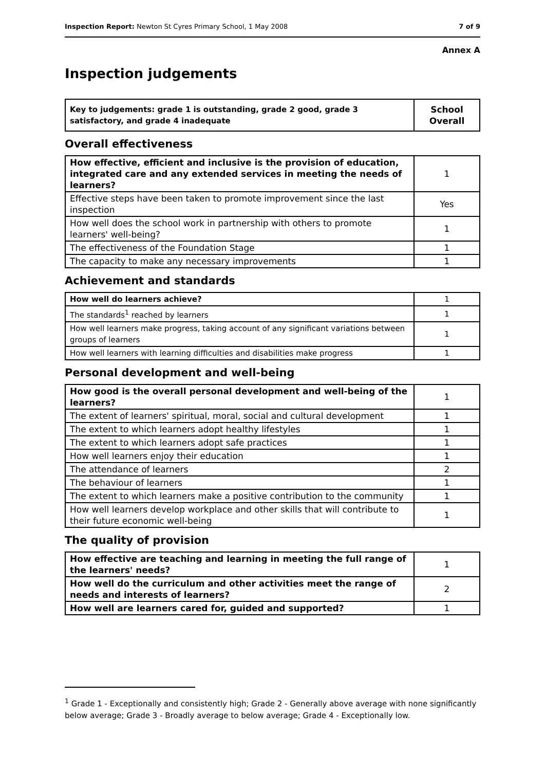Inspection Report: Newton St Cyres Primary School, 1 May 2008 7 of 9
Annex A
Inspection judgements
| Key to judgements: grade 1 is outstanding, grade 2 good, grade 3 satisfactory, and grade 4 inadequate | School Overall |
Overall effectiveness
| How effective, efficient and inclusive is the provision of education, integrated care and any extended services in meeting the needs of learners? | 1 |
| Effective steps have been taken to promote improvement since the last inspection | Yes |
| How well does the school work in partnership with others to promote learners' well-being? | 1 |
| The effectiveness of the Foundation Stage | 1 |
| The capacity to make any necessary improvements | 1 |
Achievement and standards
| How well do learners achieve? | 1 |
| The standards<sup>1</sup> reached by learners | 1 |
| How well learners make progress, taking account of any significant variations between groups of learners | 1 |
| How well learners with learning difficulties and disabilities make progress | 1 |
Personal development and well-being
| How good is the overall personal development and well-being of the learners? | 1 |
| The extent of learners' spiritual, moral, social and cultural development | 1 |
| The extent to which learners adopt healthy lifestyles | 1 |
| The extent to which learners adopt safe practices | 1 |
| How well learners enjoy their education | 1 |
| The attendance of learners | 2 |
| The behaviour of learners | 1 |
| The extent to which learners make a positive contribution to the community | 1 |
| How well learners develop workplace and other skills that will contribute to their future economic well-being | 1 |
The quality of provision
| How effective are teaching and learning in meeting the full range of the learners' needs? | 1 |
| How well do the curriculum and other activities meet the range of needs and interests of learners? | 2 |
| How well are learners cared for, guided and supported? | 1 |
<sup>1</sup> Grade 1 - Exceptionally and consistently high; Grade 2 - Generally above average with none significantly below average; Grade 3 - Broadly average to below average; Grade 4 - Exceptionally low.